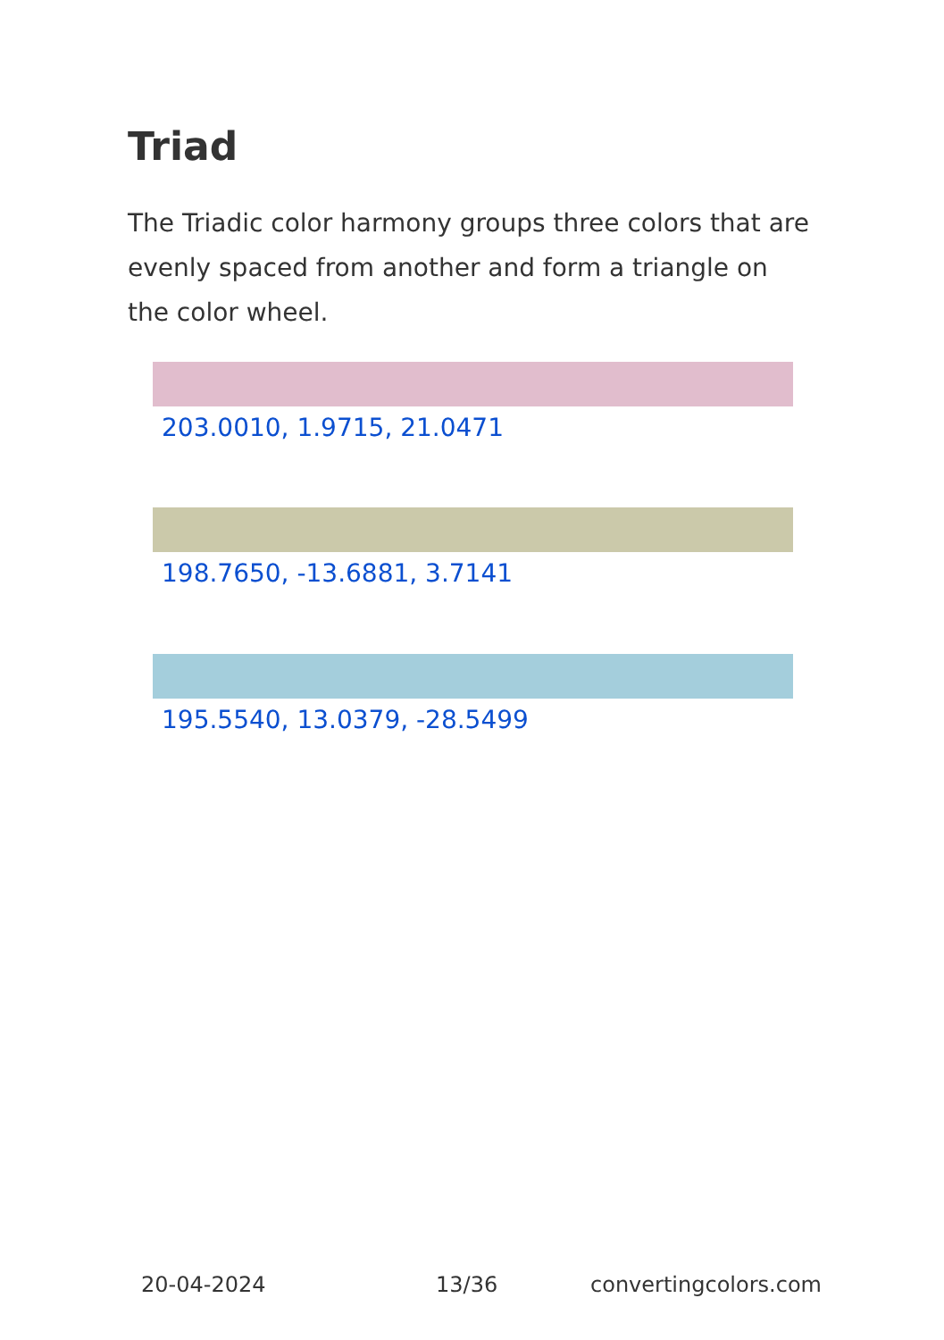Triad
The Triadic color harmony groups three colors that are evenly spaced from another and form a triangle on the color wheel.
203.0010, 1.9715, 21.0471
198.7650, -13.6881, 3.7141
195.5540, 13.0379, -28.5499
20-04-2024 13/36 convertingcolors.com